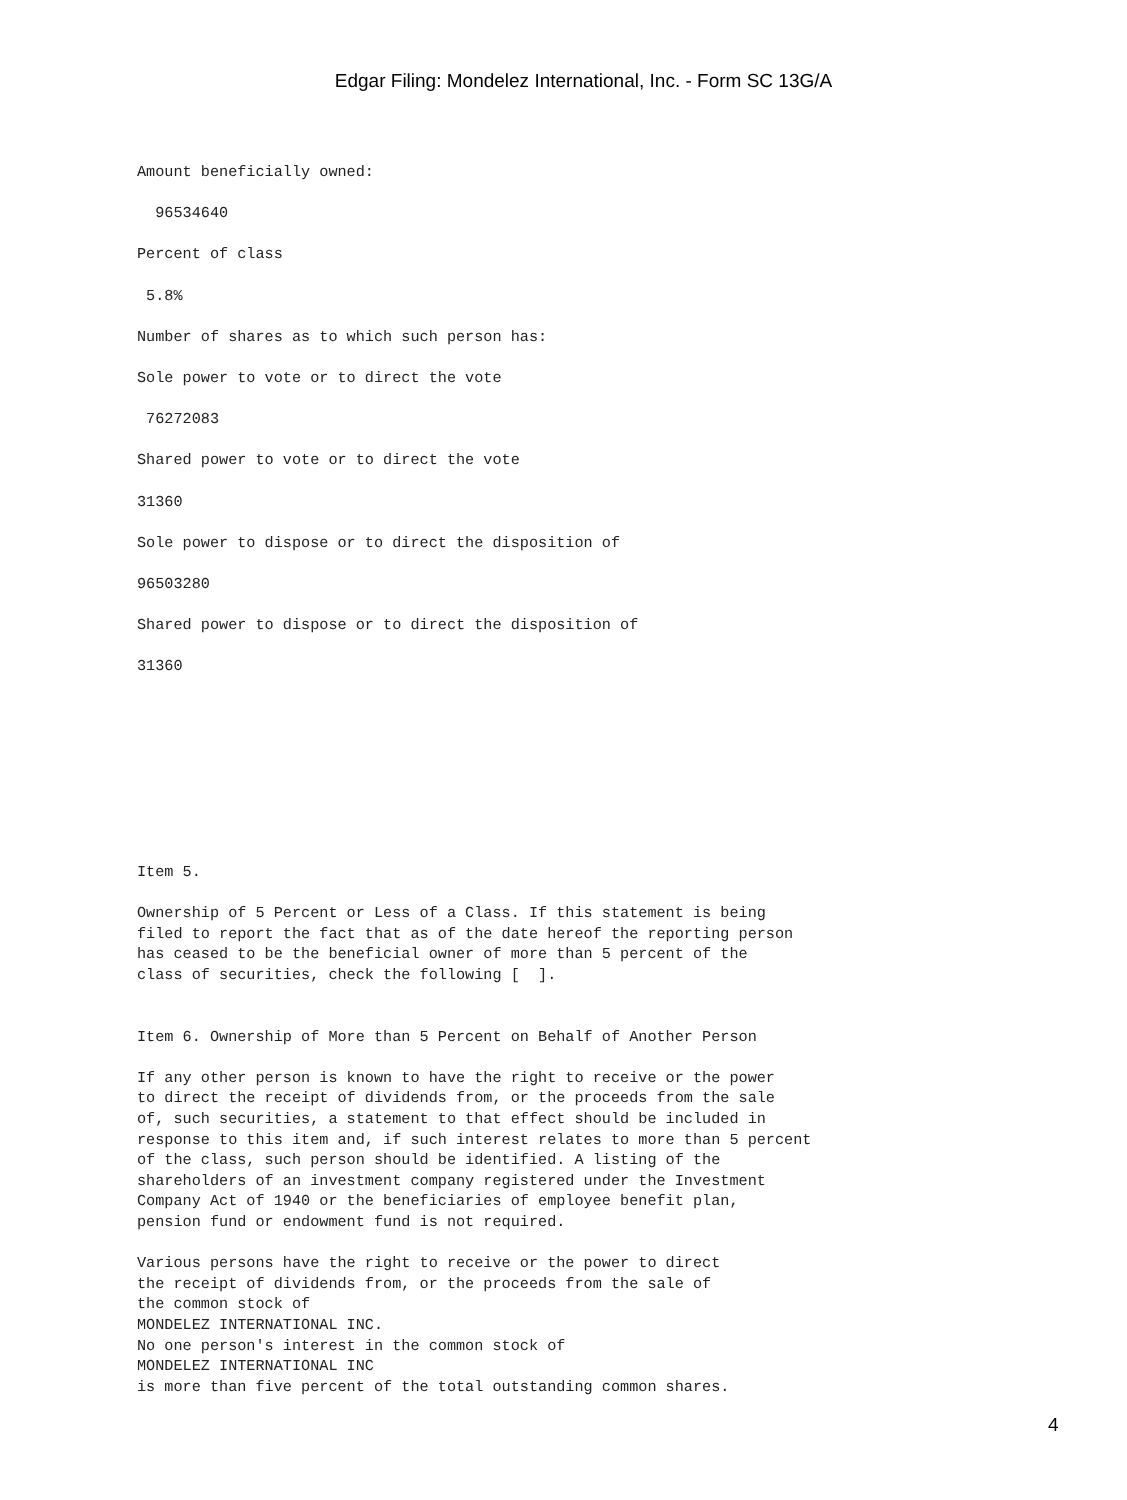Edgar Filing: Mondelez International, Inc. - Form SC 13G/A
Amount beneficially owned:

  96534640

Percent of class

 5.8%

Number of shares as to which such person has:

Sole power to vote or to direct the vote

 76272083

Shared power to vote or to direct the vote

31360

Sole power to dispose or to direct the disposition of

96503280

Shared power to dispose or to direct the disposition of

31360
Item 5.

Ownership of 5 Percent or Less of a Class. If this statement is being
filed to report the fact that as of the date hereof the reporting person
has ceased to be the beneficial owner of more than 5 percent of the
class of securities, check the following [  ].


Item 6. Ownership of More than 5 Percent on Behalf of Another Person

If any other person is known to have the right to receive or the power
to direct the receipt of dividends from, or the proceeds from the sale
of, such securities, a statement to that effect should be included in
response to this item and, if such interest relates to more than 5 percent
of the class, such person should be identified. A listing of the
shareholders of an investment company registered under the Investment
Company Act of 1940 or the beneficiaries of employee benefit plan,
pension fund or endowment fund is not required.

Various persons have the right to receive or the power to direct
the receipt of dividends from, or the proceeds from the sale of
the common stock of
MONDELEZ INTERNATIONAL INC.
No one person's interest in the common stock of
MONDELEZ INTERNATIONAL INC
is more than five percent of the total outstanding common shares.
4